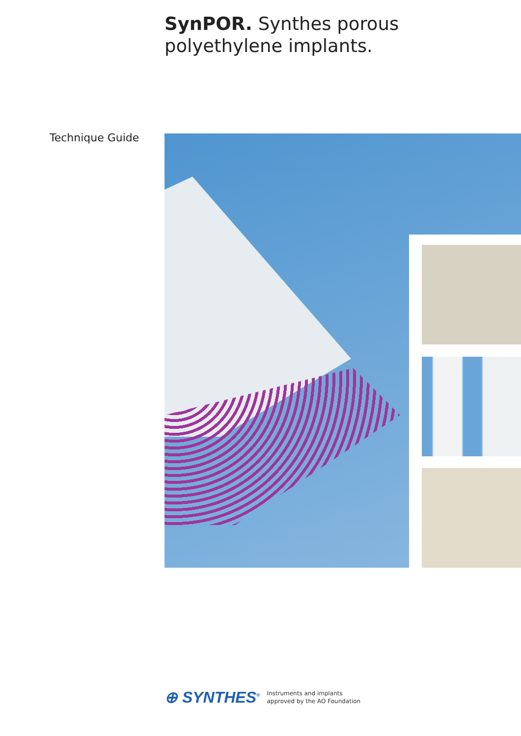SynPOR. Synthes porous polyethylene implants.
Technique Guide
⊕ SYNTHES<sup>®</sup> Instruments and implants
approved by the AO Foundation